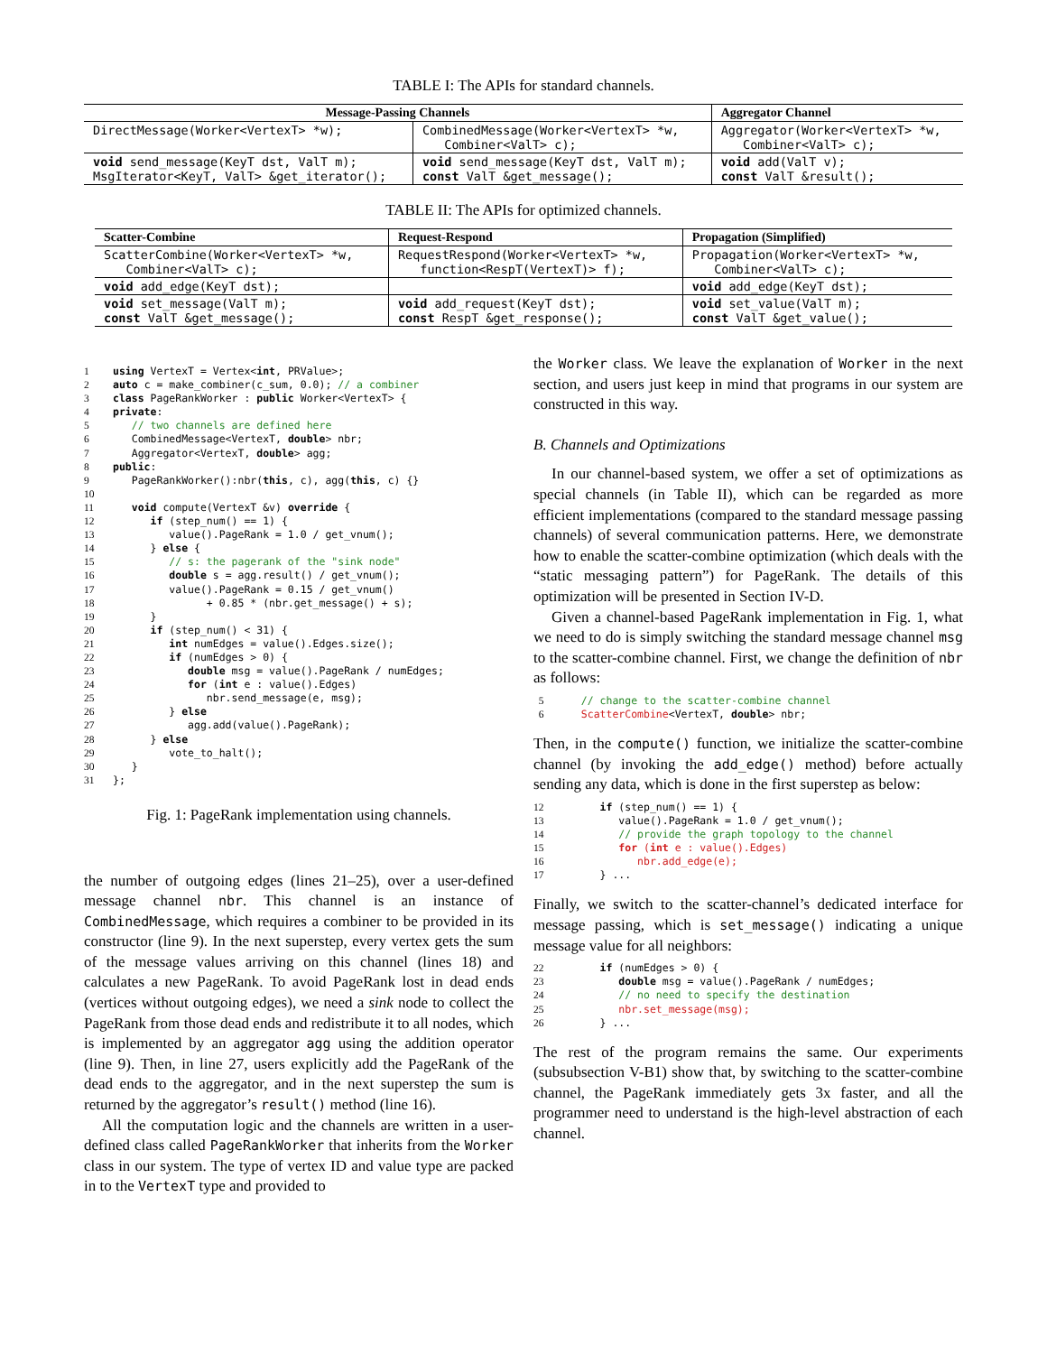TABLE I: The APIs for standard channels.
| Message-Passing Channels | | Aggregator Channel |
| --- | --- | --- |
| DirectMessage(Worker<VertexT> *w); | CombinedMessage(Worker<VertexT> *w, Combiner<ValT> c); | Aggregator(Worker<VertexT> *w, Combiner<ValT> c); |
| void send_message(KeyT dst, ValT m); MsgIterator<KeyT, ValT> &get_iterator(); | void send_message(KeyT dst, ValT m); const ValT &get_message(); | void add(ValT v); const ValT &result(); |
TABLE II: The APIs for optimized channels.
| Scatter-Combine | Request-Respond | Propagation (Simplified) |
| --- | --- | --- |
| ScatterCombine(Worker<VertexT> *w, Combiner<ValT> c); | RequestRespond(Worker<VertexT> *w, function<RespT(VertexT)> f); | Propagation(Worker<VertexT> *w, Combiner<ValT> c); |
| void add_edge(KeyT dst); | | void add_edge(KeyT dst); |
| void set_message(ValT m); const ValT &get_message(); | void add_request(KeyT dst); const RespT &get_response(); | void set_value(ValT m); const ValT &get_value(); |
1 using VertexT = Vertex<int, PRValue>; 2 auto c = make_combiner(c_sum, 0.0); // a combiner 3 class PageRankWorker : public Worker<VertexT> { 4 private: 5 // two channels are defined here 6 CombinedMessage<VertexT, double> nbr; 7 Aggregator<VertexT, double> agg; 8 public: 9 PageRankWorker():nbr(this, c), agg(this, c) {} 10 11 void compute(VertexT &v) override { 12 if (step_num() == 1) { 13 value().PageRank = 1.0 / get_vnum(); 14 } else { 15 // s: the pagerank of the "sink node" 16 double s = agg.result() / get_vnum(); 17 value().PageRank = 0.15 / get_vnum() 18 + 0.85 * (nbr.get_message() + s); 19 } 20 if (step_num() < 31) { 21 int numEdges = value().Edges.size(); 22 if (numEdges > 0) { 23 double msg = value().PageRank / numEdges; 24 for (int e : value().Edges) 25 nbr.send_message(e, msg); 26 } else 27 agg.add(value().PageRank); 28 } else 29 vote_to_halt(); 30 } 31 };
Fig. 1: PageRank implementation using channels.
the number of outgoing edges (lines 21–25), over a user-defined message channel nbr. This channel is an instance of CombinedMessage, which requires a combiner to be provided in its constructor (line 9). In the next superstep, every vertex gets the sum of the message values arriving on this channel (lines 18) and calculates a new PageRank. To avoid PageRank lost in dead ends (vertices without outgoing edges), we need a sink node to collect the PageRank from those dead ends and redistribute it to all nodes, which is implemented by an aggregator agg using the addition operator (line 9). Then, in line 27, users explicitly add the PageRank of the dead ends to the aggregator, and in the next superstep the sum is returned by the aggregator’s result() method (line 16).
All the computation logic and the channels are written in a user-defined class called PageRankWorker that inherits from the Worker class in our system. The type of vertex ID and value type are packed in to the VertexT type and provided to
the Worker class. We leave the explanation of Worker in the next section, and users just keep in mind that programs in our system are constructed in this way.
B. Channels and Optimizations
In our channel-based system, we offer a set of optimizations as special channels (in Table II), which can be regarded as more efficient implementations (compared to the standard message passing channels) of several communication patterns. Here, we demonstrate how to enable the scatter-combine optimization (which deals with the “static messaging pattern”) for PageRank. The details of this optimization will be presented in Section IV-D.
Given a channel-based PageRank implementation in Fig. 1, what we need to do is simply switching the standard message channel msg to the scatter-combine channel. First, we change the definition of nbr as follows:
5 // change to the scatter-combine channel 6 ScatterCombine<VertexT, double> nbr;
Then, in the compute() function, we initialize the scatter-combine channel (by invoking the add_edge() method) before actually sending any data, which is done in the first superstep as below:
12 if (step_num() == 1) { 13 value().PageRank = 1.0 / get_vnum(); 14 // provide the graph topology to the channel 15 for (int e : value().Edges) 16 nbr.add_edge(e); 17 } ...
Finally, we switch to the scatter-channel’s dedicated interface for message passing, which is set_message() indicating a unique message value for all neighbors:
22 if (numEdges > 0) { 23 double msg = value().PageRank / numEdges; 24 // no need to specify the destination 25 nbr.set_message(msg); 26 } ...
The rest of the program remains the same. Our experiments (subsubsection V-B1) show that, by switching to the scatter-combine channel, the PageRank immediately gets 3x faster, and all the programmer need to understand is the high-level abstraction of each channel.